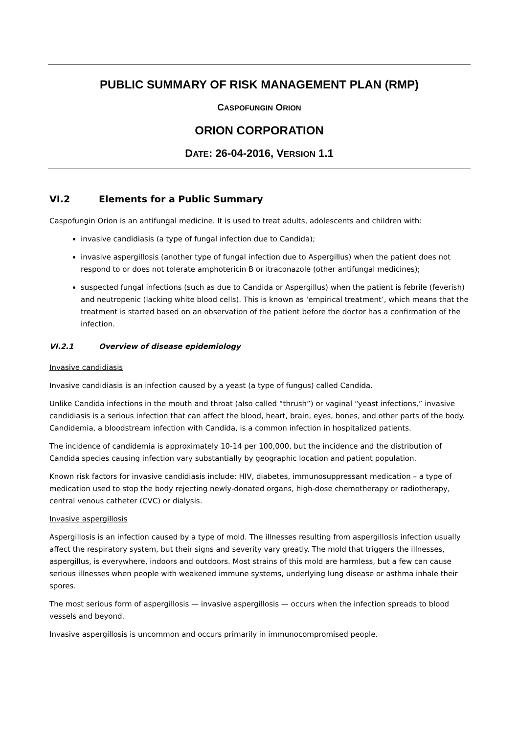PUBLIC SUMMARY OF RISK MANAGEMENT PLAN (RMP)
CASPOFUNGIN ORION
ORION CORPORATION
DATE: 26-04-2016, VERSION 1.1
VI.2 Elements for a Public Summary
Caspofungin Orion is an antifungal medicine. It is used to treat adults, adolescents and children with:
invasive candidiasis (a type of fungal infection due to Candida);
invasive aspergillosis (another type of fungal infection due to Aspergillus) when the patient does not respond to or does not tolerate amphotericin B or itraconazole (other antifungal medicines);
suspected fungal infections (such as due to Candida or Aspergillus) when the patient is febrile (feverish) and neutropenic (lacking white blood cells). This is known as ‘empirical treatment’, which means that the treatment is started based on an observation of the patient before the doctor has a confirmation of the infection.
VI.2.1 Overview of disease epidemiology
Invasive candidiasis
Invasive candidiasis is an infection caused by a yeast (a type of fungus) called Candida.
Unlike Candida infections in the mouth and throat (also called “thrush”) or vaginal “yeast infections,” invasive candidiasis is a serious infection that can affect the blood, heart, brain, eyes, bones, and other parts of the body. Candidemia, a bloodstream infection with Candida, is a common infection in hospitalized patients.
The incidence of candidemia is approximately 10-14 per 100,000, but the incidence and the distribution of Candida species causing infection vary substantially by geographic location and patient population.
Known risk factors for invasive candidiasis include: HIV, diabetes, immunosuppressant medication – a type of medication used to stop the body rejecting newly-donated organs, high-dose chemotherapy or radiotherapy, central venous catheter (CVC) or dialysis.
Invasive aspergillosis
Aspergillosis is an infection caused by a type of mold. The illnesses resulting from aspergillosis infection usually affect the respiratory system, but their signs and severity vary greatly. The mold that triggers the illnesses, aspergillus, is everywhere, indoors and outdoors. Most strains of this mold are harmless, but a few can cause serious illnesses when people with weakened immune systems, underlying lung disease or asthma inhale their spores.
The most serious form of aspergillosis — invasive aspergillosis — occurs when the infection spreads to blood vessels and beyond.
Invasive aspergillosis is uncommon and occurs primarily in immunocompromised people.